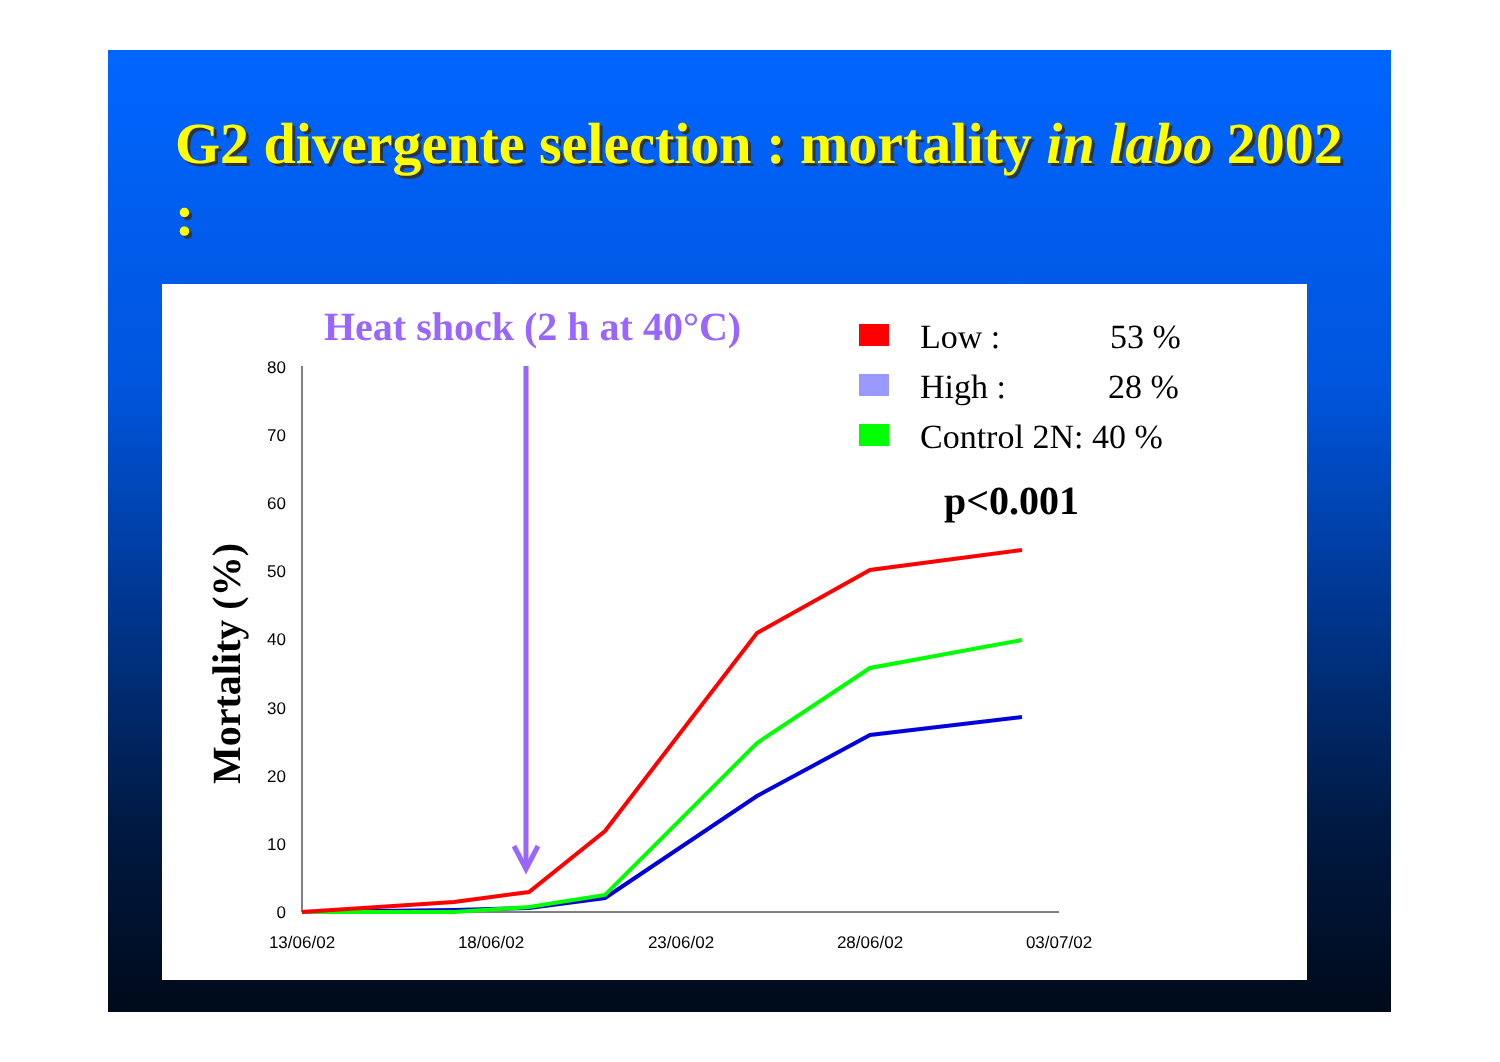G2 divergente selection : mortality in labo 2002 :
Heat shock (2 h at 40°C)
Low :
53 %
High :
28 %
Control 2N: 40 %
p<0.001
Mortality (%)
0
10
20
30
40
50
60
70
80
13/06/02
18/06/02
23/06/02
28/06/02
03/07/02